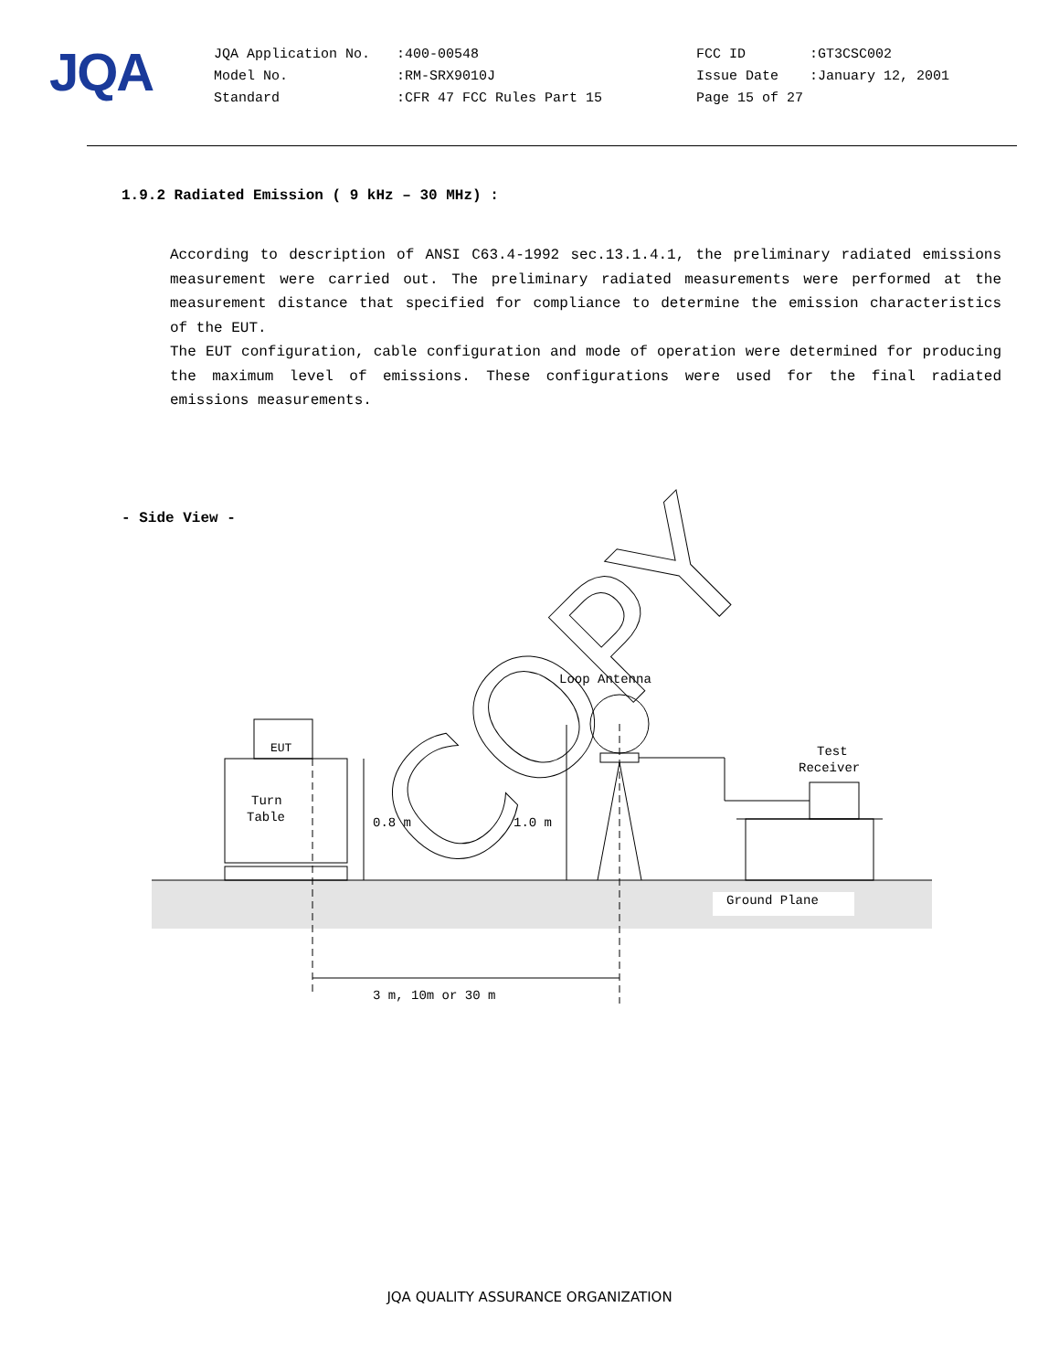JQA
| JQA Application No. | :400-00548 | FCC ID | :GT3CSC002 |
| Model No. | :RM-SRX9010J | Issue Date | :January 12, 2001 |
| Standard | :CFR 47 FCC Rules Part 15 | Page 15 of 27 | |
1.9.2 Radiated Emission ( 9 kHz – 30 MHz) :
According to description of ANSI C63.4-1992 sec.13.1.4.1, the preliminary radiated emissions measurement were carried out. The preliminary radiated measurements were performed at the measurement distance that specified for compliance to determine the emission characteristics of the EUT.
The EUT configuration, cable configuration and mode of operation were determined for producing the maximum level of emissions. These configurations were used for the final radiated emissions measurements.
- Side View -
COPY
EUT
Turn
Table
0.8 m
1.0 m
Loop Antenna
Test
Receiver
Ground Plane
3 m, 10m or 30 m
JQA QUALITY ASSURANCE ORGANIZATION